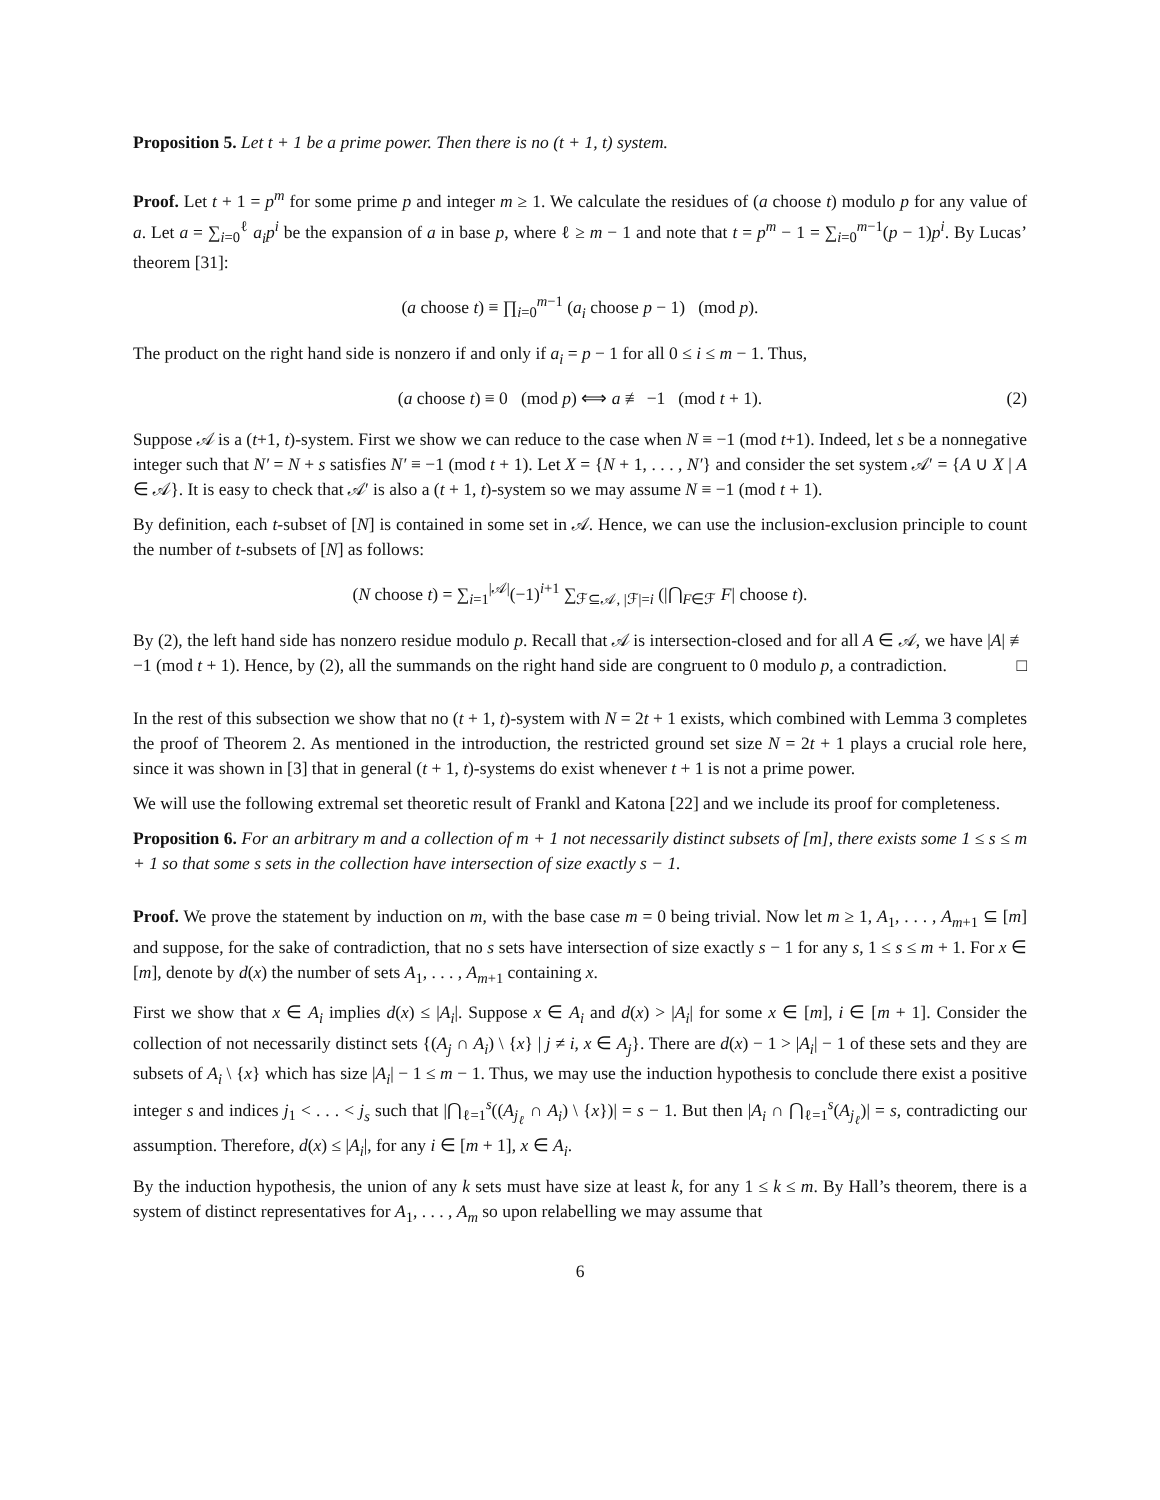Proposition 5. Let t + 1 be a prime power. Then there is no (t + 1, t) system.
Proof. Let t + 1 = p<sup>m</sup> for some prime p and integer m ≥ 1. We calculate the residues of (a choose t) modulo p for any value of a. Let a = ∑<sub>i=0</sub><sup>ℓ</sup> a<sub>i</sub>p<sup>i</sup> be the expansion of a in base p, where ℓ ≥ m − 1 and note that t = p<sup>m</sup> − 1 = ∑<sub>i=0</sub><sup>m−1</sup>(p − 1)p<sup>i</sup>. By Lucas’ theorem [31]:
(a choose t) ≡ ∏<sub>i=0</sub><sup>m−1</sup> (a<sub>i</sub> choose p − 1) (mod p).
The product on the right hand side is nonzero if and only if a<sub>i</sub> = p − 1 for all 0 ≤ i ≤ m − 1. Thus,
(a choose t) ≡ 0 (mod p) ⟺ a ≢ −1 (mod t + 1). (2)
Suppose 𝒜 is a (t+1, t)-system. First we show we can reduce to the case when N ≡ −1 (mod t+1). Indeed, let s be a nonnegative integer such that N′ = N + s satisfies N′ ≡ −1 (mod t + 1). Let X = {N + 1, . . . , N′} and consider the set system 𝒜′ = {A ∪ X | A ∈ 𝒜}. It is easy to check that 𝒜′ is also a (t + 1, t)-system so we may assume N ≡ −1 (mod t + 1).
By definition, each t-subset of [N] is contained in some set in 𝒜. Hence, we can use the inclusion-exclusion principle to count the number of t-subsets of [N] as follows:
(N choose t) = ∑<sub>i=1</sub><sup>|𝒜|</sup>(−1)<sup>i+1</sup> ∑<sub>ℱ⊆𝒜, |ℱ|=i</sub> (|⋂<sub>F∈ℱ</sub> F| choose t).
By (2), the left hand side has nonzero residue modulo p. Recall that 𝒜 is intersection-closed and for all A ∈ 𝒜, we have |A| ≢ −1 (mod t + 1). Hence, by (2), all the summands on the right hand side are congruent to 0 modulo p, a contradiction. □
In the rest of this subsection we show that no (t + 1, t)-system with N = 2t + 1 exists, which combined with Lemma 3 completes the proof of Theorem 2. As mentioned in the introduction, the restricted ground set size N = 2t + 1 plays a crucial role here, since it was shown in [3] that in general (t + 1, t)-systems do exist whenever t + 1 is not a prime power.
We will use the following extremal set theoretic result of Frankl and Katona [22] and we include its proof for completeness.
Proposition 6. For an arbitrary m and a collection of m + 1 not necessarily distinct subsets of [m], there exists some 1 ≤ s ≤ m + 1 so that some s sets in the collection have intersection of size exactly s − 1.
Proof. We prove the statement by induction on m, with the base case m = 0 being trivial. Now let m ≥ 1, A<sub>1</sub>, . . . , A<sub>m+1</sub> ⊆ [m] and suppose, for the sake of contradiction, that no s sets have intersection of size exactly s − 1 for any s, 1 ≤ s ≤ m + 1. For x ∈ [m], denote by d(x) the number of sets A<sub>1</sub>, . . . , A<sub>m+1</sub> containing x.
First we show that x ∈ A<sub>i</sub> implies d(x) ≤ |A<sub>i</sub>|. Suppose x ∈ A<sub>i</sub> and d(x) > |A<sub>i</sub>| for some x ∈ [m], i ∈ [m + 1]. Consider the collection of not necessarily distinct sets {(A<sub>j</sub> ∩ A<sub>i</sub>) \ {x} | j ≠ i, x ∈ A<sub>j</sub>}. There are d(x) − 1 > |A<sub>i</sub>| − 1 of these sets and they are subsets of A<sub>i</sub> \ {x} which has size |A<sub>i</sub>| − 1 ≤ m − 1. Thus, we may use the induction hypothesis to conclude there exist a positive integer s and indices j<sub>1</sub> < . . . < j<sub>s</sub> such that |⋂<sub>ℓ=1</sub><sup>s</sup>((A<sub>j<sub>ℓ</sub></sub> ∩ A<sub>i</sub>) \ {x})| = s − 1. But then |A<sub>i</sub> ∩ ⋂<sub>ℓ=1</sub><sup>s</sup>(A<sub>j<sub>ℓ</sub></sub>)| = s, contradicting our assumption. Therefore, d(x) ≤ |A<sub>i</sub>|, for any i ∈ [m + 1], x ∈ A<sub>i</sub>.
By the induction hypothesis, the union of any k sets must have size at least k, for any 1 ≤ k ≤ m. By Hall’s theorem, there is a system of distinct representatives for A<sub>1</sub>, . . . , A<sub>m</sub> so upon relabelling we may assume that
6